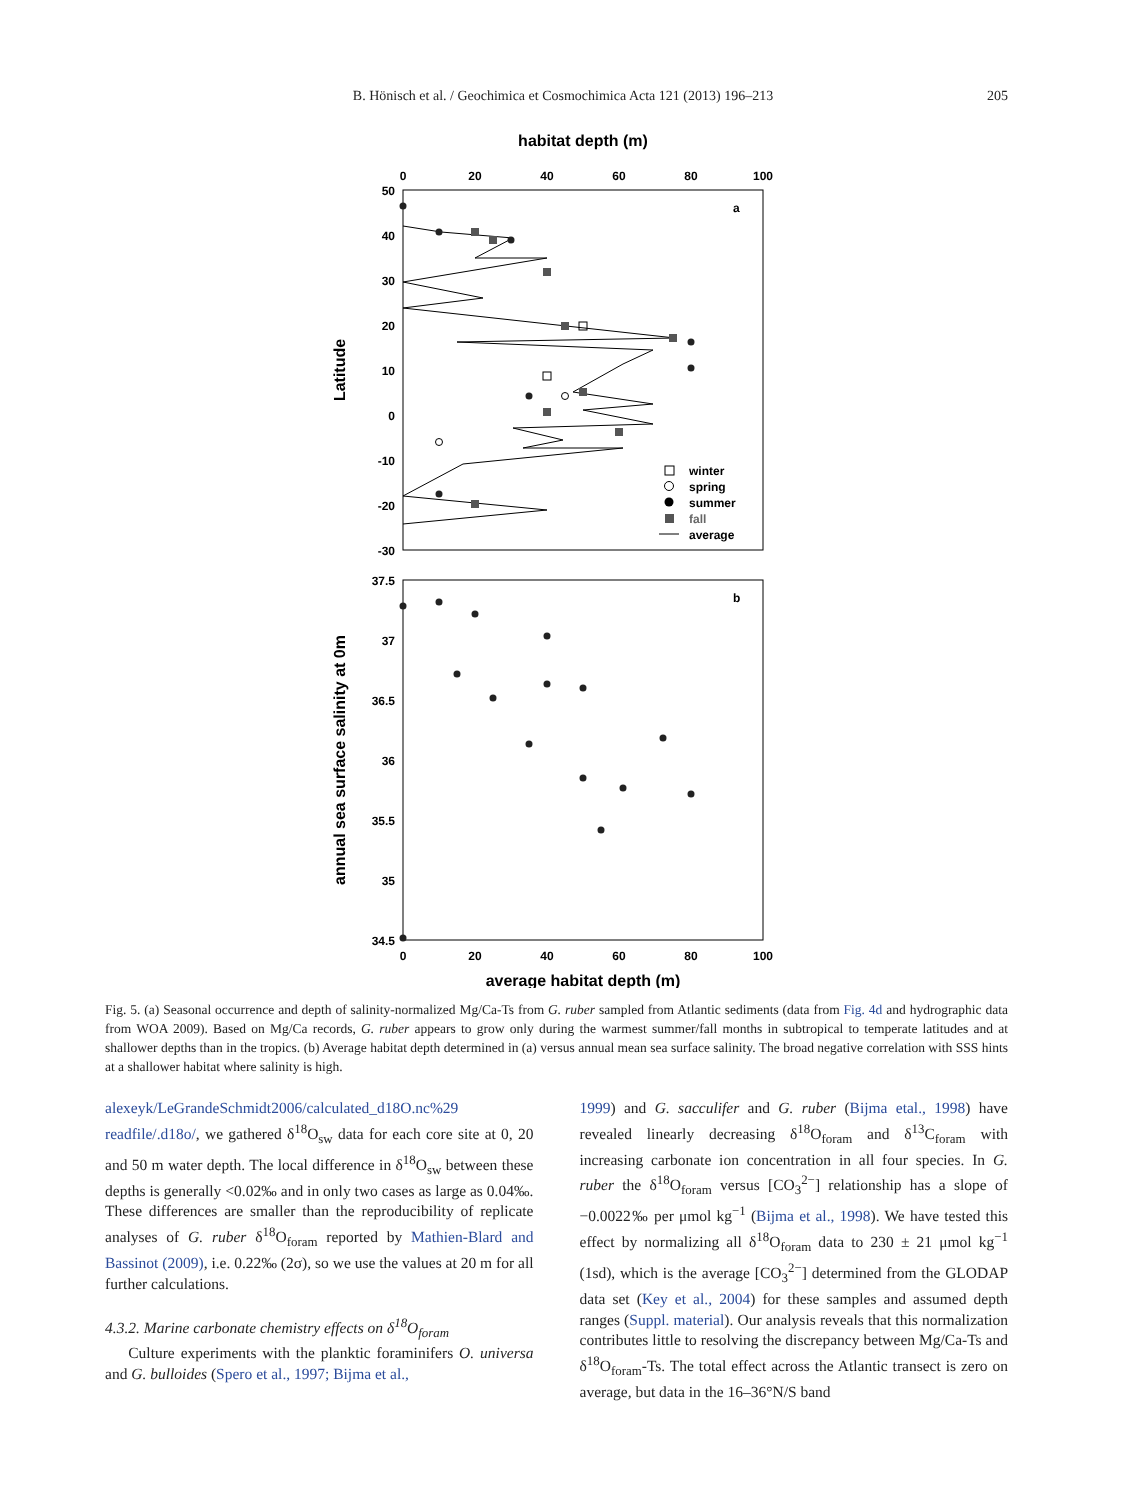B. Hönisch et al. / Geochimica et Cosmochimica Acta 121 (2013) 196–213
205
habitat depth (m)
0
20
40
60
80
100
50
40
30
20
10
0
-10
-20
-30
Latitude
a
winter
spring
summer
fall
average
37.5
37
36.5
36
35.5
35
34.5
annual sea surface salinity at 0m
b
0
20
40
60
80
100
average habitat depth (m)
Fig. 5. (a) Seasonal occurrence and depth of salinity-normalized Mg/Ca-Ts from G. ruber sampled from Atlantic sediments (data from Fig. 4d and hydrographic data from WOA 2009). Based on Mg/Ca records, G. ruber appears to grow only during the warmest summer/fall months in subtropical to temperate latitudes and at shallower depths than in the tropics. (b) Average habitat depth determined in (a) versus annual mean sea surface salinity. The broad negative correlation with SSS hints at a shallower habitat where salinity is high.
alexeyk/LeGrandeSchmidt2006/calculated_d18O.nc%29 readfile/.d18o/, we gathered δ<sup>18</sup>O<sub>sw</sub> data for each core site at 0, 20 and 50 m water depth. The local difference in δ<sup>18</sup>O<sub>sw</sub> between these depths is generally <0.02‰ and in only two cases as large as 0.04‰. These differences are smaller than the reproducibility of replicate analyses of G. ruber δ<sup>18</sup>O<sub>foram</sub> reported by Mathien-Blard and Bassinot (2009), i.e. 0.22‰ (2σ), so we use the values at 20 m for all further calculations.
4.3.2. Marine carbonate chemistry effects on δ<sup>18</sup>O<sub>foram</sub>
Culture experiments with the planktic foraminifers O. universa and G. bulloides (Spero et al., 1997; Bijma et al.,
1999) and G. sacculifer and G. ruber (Bijma etal., 1998) have revealed linearly decreasing δ<sup>18</sup>O<sub>foram</sub> and δ<sup>13</sup>C<sub>foram</sub> with increasing carbonate ion concentration in all four species. In G. ruber the δ<sup>18</sup>O<sub>foram</sub> versus [CO<sub>3</sub><sup>2−</sup>] relationship has a slope of −0.0022‰ per μmol kg<sup>−1</sup> (Bijma et al., 1998). We have tested this effect by normalizing all δ<sup>18</sup>O<sub>foram</sub> data to 230 ± 21 μmol kg<sup>−1</sup> (1sd), which is the average [CO<sub>3</sub><sup>2−</sup>] determined from the GLODAP data set (Key et al., 2004) for these samples and assumed depth ranges (Suppl. material). Our analysis reveals that this normalization contributes little to resolving the discrepancy between Mg/Ca-Ts and δ<sup>18</sup>O<sub>foram</sub>-Ts. The total effect across the Atlantic transect is zero on average, but data in the 16–36°N/S band